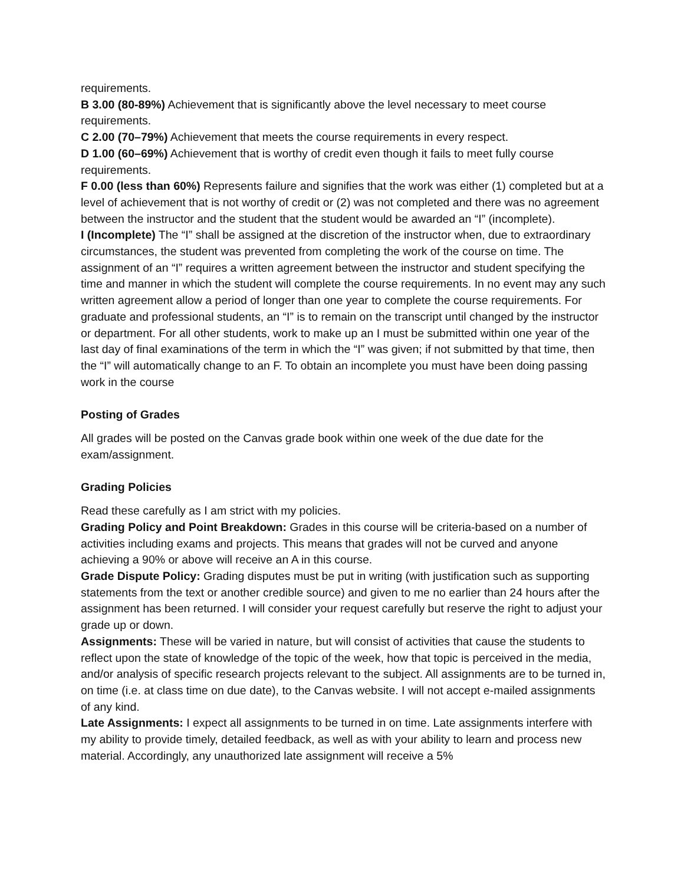requirements.
B 3.00 (80-89%) Achievement that is significantly above the level necessary to meet course requirements.
C 2.00 (70–79%) Achievement that meets the course requirements in every respect.
D 1.00 (60–69%) Achievement that is worthy of credit even though it fails to meet fully course requirements.
F 0.00 (less than 60%) Represents failure and signifies that the work was either (1) completed but at a level of achievement that is not worthy of credit or (2) was not completed and there was no agreement between the instructor and the student that the student would be awarded an “I” (incomplete).
I (Incomplete) The “I” shall be assigned at the discretion of the instructor when, due to extraordinary circumstances, the student was prevented from completing the work of the course on time. The assignment of an “I” requires a written agreement between the instructor and student specifying the time and manner in which the student will complete the course requirements. In no event may any such written agreement allow a period of longer than one year to complete the course requirements. For graduate and professional students, an “I” is to remain on the transcript until changed by the instructor or department. For all other students, work to make up an I must be submitted within one year of the last day of final examinations of the term in which the “I” was given; if not submitted by that time, then the “I” will automatically change to an F. To obtain an incomplete you must have been doing passing work in the course
Posting of Grades
All grades will be posted on the Canvas grade book within one week of the due date for the exam/assignment.
Grading Policies
Read these carefully as I am strict with my policies.
Grading Policy and Point Breakdown: Grades in this course will be criteria-based on a number of activities including exams and projects. This means that grades will not be curved and anyone achieving a 90% or above will receive an A in this course.
Grade Dispute Policy: Grading disputes must be put in writing (with justification such as supporting statements from the text or another credible source) and given to me no earlier than 24 hours after the assignment has been returned. I will consider your request carefully but reserve the right to adjust your grade up or down.
Assignments: These will be varied in nature, but will consist of activities that cause the students to reflect upon the state of knowledge of the topic of the week, how that topic is perceived in the media, and/or analysis of specific research projects relevant to the subject. All assignments are to be turned in, on time (i.e. at class time on due date), to the Canvas website. I will not accept e-mailed assignments of any kind.
Late Assignments: I expect all assignments to be turned in on time. Late assignments interfere with my ability to provide timely, detailed feedback, as well as with your ability to learn and process new material. Accordingly, any unauthorized late assignment will receive a 5%